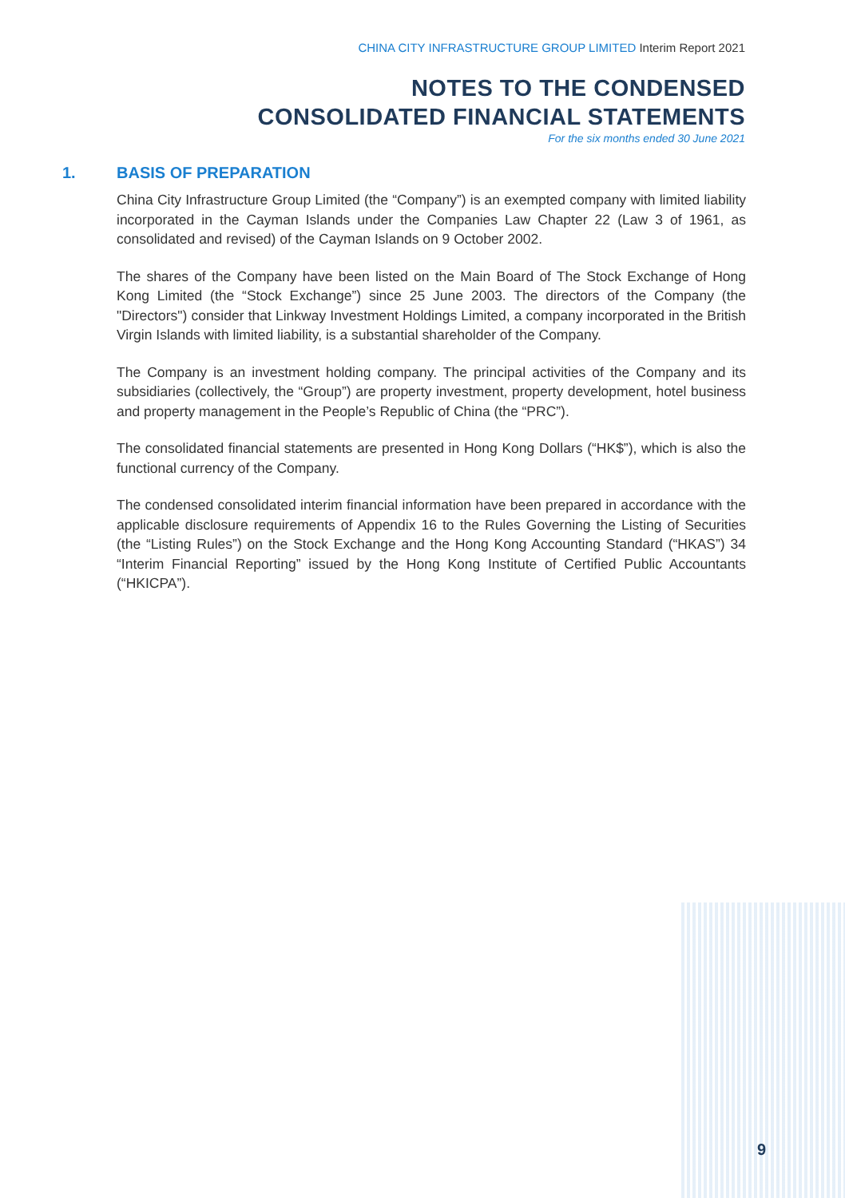CHINA CITY INFRASTRUCTURE GROUP LIMITED Interim Report 2021
NOTES TO THE CONDENSED
CONSOLIDATED FINANCIAL STATEMENTS
For the six months ended 30 June 2021
1. BASIS OF PREPARATION
China City Infrastructure Group Limited (the “Company”) is an exempted company with limited liability incorporated in the Cayman Islands under the Companies Law Chapter 22 (Law 3 of 1961, as consolidated and revised) of the Cayman Islands on 9 October 2002.
The shares of the Company have been listed on the Main Board of The Stock Exchange of Hong Kong Limited (the “Stock Exchange”) since 25 June 2003. The directors of the Company (the "Directors") consider that Linkway Investment Holdings Limited, a company incorporated in the British Virgin Islands with limited liability, is a substantial shareholder of the Company.
The Company is an investment holding company. The principal activities of the Company and its subsidiaries (collectively, the “Group”) are property investment, property development, hotel business and property management in the People’s Republic of China (the “PRC”).
The consolidated financial statements are presented in Hong Kong Dollars (“HK$”), which is also the functional currency of the Company.
The condensed consolidated interim financial information have been prepared in accordance with the applicable disclosure requirements of Appendix 16 to the Rules Governing the Listing of Securities (the “Listing Rules”) on the Stock Exchange and the Hong Kong Accounting Standard (“HKAS”) 34 “Interim Financial Reporting” issued by the Hong Kong Institute of Certified Public Accountants (“HKICPA”).
9